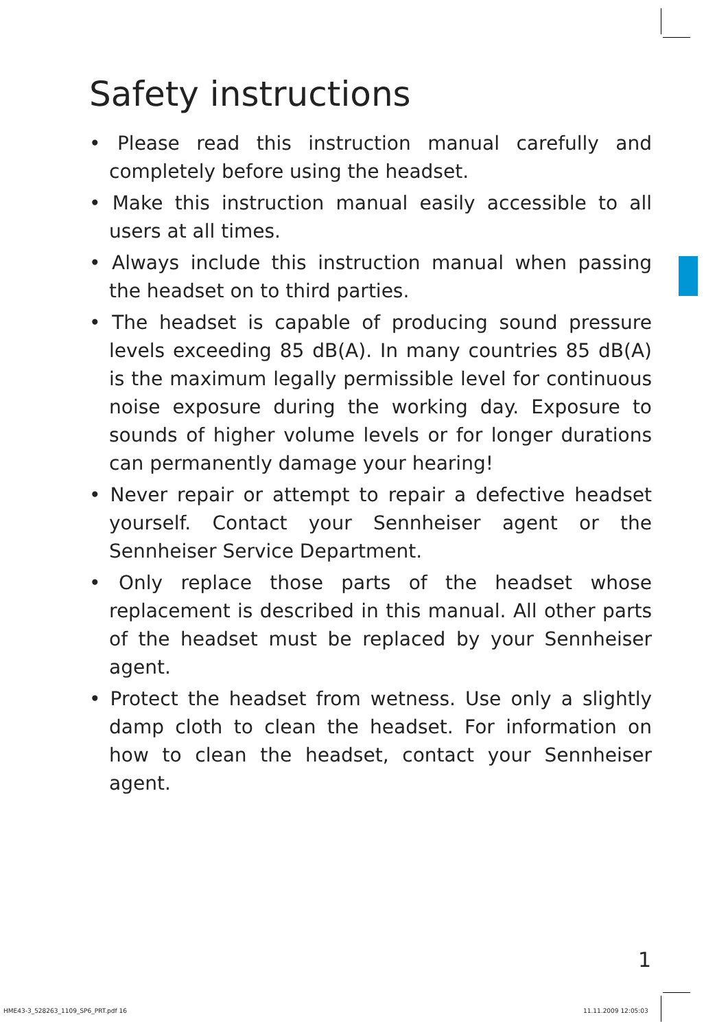Safety instructions
• Please read this instruction manual carefully and completely before using the headset.
• Make this instruction manual easily accessible to all users at all times.
• Always include this instruction manual when passing the headset on to third parties.
• The headset is capable of producing sound pressure levels exceeding 85 dB(A). In many countries 85 dB(A) is the maximum legally permissible level for continuous noise exposure during the working day. Exposure to sounds of higher volume levels or for longer durations can permanently damage your hearing!
• Never repair or attempt to repair a defective headset yourself. Contact your Sennheiser agent or the Sennheiser Service Department.
• Only replace those parts of the headset whose replacement is described in this manual. All other parts of the headset must be replaced by your Sennheiser agent.
• Protect the headset from wetness. Use only a slightly damp cloth to clean the headset. For information on how to clean the headset, contact your Sennheiser agent.
1
HME43-3_528263_1109_SP6_PRT.pdf 16
11.11.2009 12:05:03